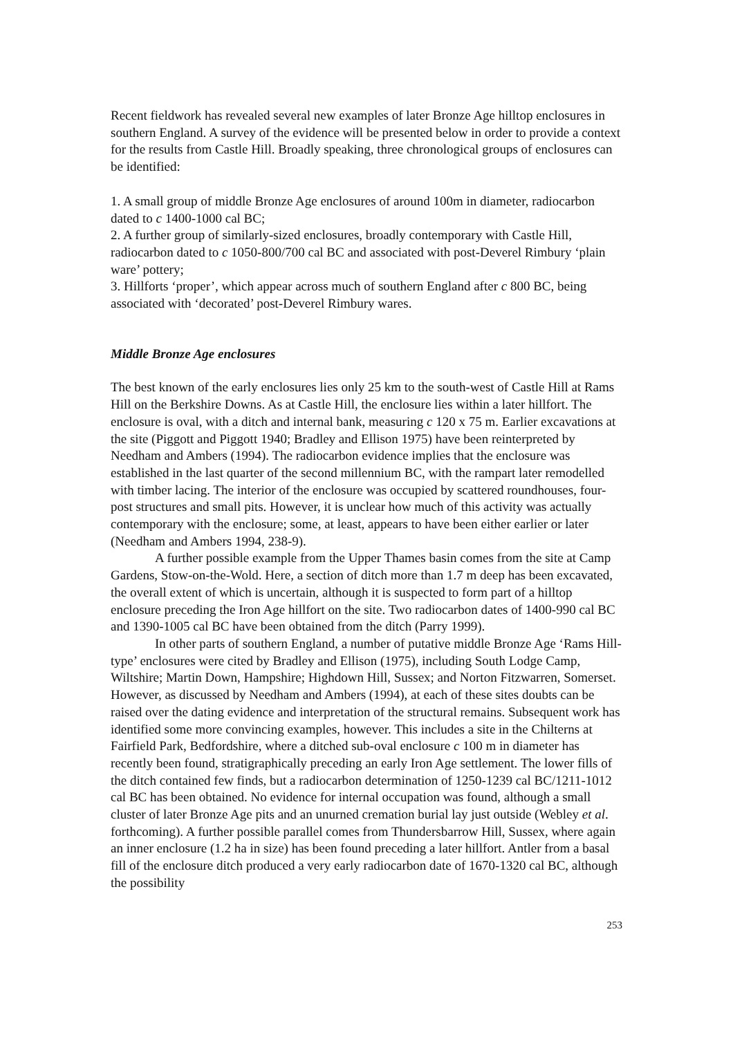Recent fieldwork has revealed several new examples of later Bronze Age hilltop enclosures in southern England. A survey of the evidence will be presented below in order to provide a context for the results from Castle Hill. Broadly speaking, three chronological groups of enclosures can be identified:
1. A small group of middle Bronze Age enclosures of around 100m in diameter, radiocarbon dated to c 1400-1000 cal BC;
2. A further group of similarly-sized enclosures, broadly contemporary with Castle Hill, radiocarbon dated to c 1050-800/700 cal BC and associated with post-Deverel Rimbury ‘plain ware’ pottery;
3. Hillforts ‘proper’, which appear across much of southern England after c 800 BC, being associated with ‘decorated’ post-Deverel Rimbury wares.
Middle Bronze Age enclosures
The best known of the early enclosures lies only 25 km to the south-west of Castle Hill at Rams Hill on the Berkshire Downs. As at Castle Hill, the enclosure lies within a later hillfort. The enclosure is oval, with a ditch and internal bank, measuring c 120 x 75 m. Earlier excavations at the site (Piggott and Piggott 1940; Bradley and Ellison 1975) have been reinterpreted by Needham and Ambers (1994). The radiocarbon evidence implies that the enclosure was established in the last quarter of the second millennium BC, with the rampart later remodelled with timber lacing. The interior of the enclosure was occupied by scattered roundhouses, four-post structures and small pits. However, it is unclear how much of this activity was actually contemporary with the enclosure; some, at least, appears to have been either earlier or later (Needham and Ambers 1994, 238-9).
A further possible example from the Upper Thames basin comes from the site at Camp Gardens, Stow-on-the-Wold. Here, a section of ditch more than 1.7 m deep has been excavated, the overall extent of which is uncertain, although it is suspected to form part of a hilltop enclosure preceding the Iron Age hillfort on the site. Two radiocarbon dates of 1400-990 cal BC and 1390-1005 cal BC have been obtained from the ditch (Parry 1999).
In other parts of southern England, a number of putative middle Bronze Age ‘Rams Hill-type’ enclosures were cited by Bradley and Ellison (1975), including South Lodge Camp, Wiltshire; Martin Down, Hampshire; Highdown Hill, Sussex; and Norton Fitzwarren, Somerset. However, as discussed by Needham and Ambers (1994), at each of these sites doubts can be raised over the dating evidence and interpretation of the structural remains. Subsequent work has identified some more convincing examples, however. This includes a site in the Chilterns at Fairfield Park, Bedfordshire, where a ditched sub-oval enclosure c 100 m in diameter has recently been found, stratigraphically preceding an early Iron Age settlement. The lower fills of the ditch contained few finds, but a radiocarbon determination of 1250-1239 cal BC/1211-1012 cal BC has been obtained. No evidence for internal occupation was found, although a small cluster of later Bronze Age pits and an unurned cremation burial lay just outside (Webley et al. forthcoming). A further possible parallel comes from Thundersbarrow Hill, Sussex, where again an inner enclosure (1.2 ha in size) has been found preceding a later hillfort. Antler from a basal fill of the enclosure ditch produced a very early radiocarbon date of 1670-1320 cal BC, although the possibility
253